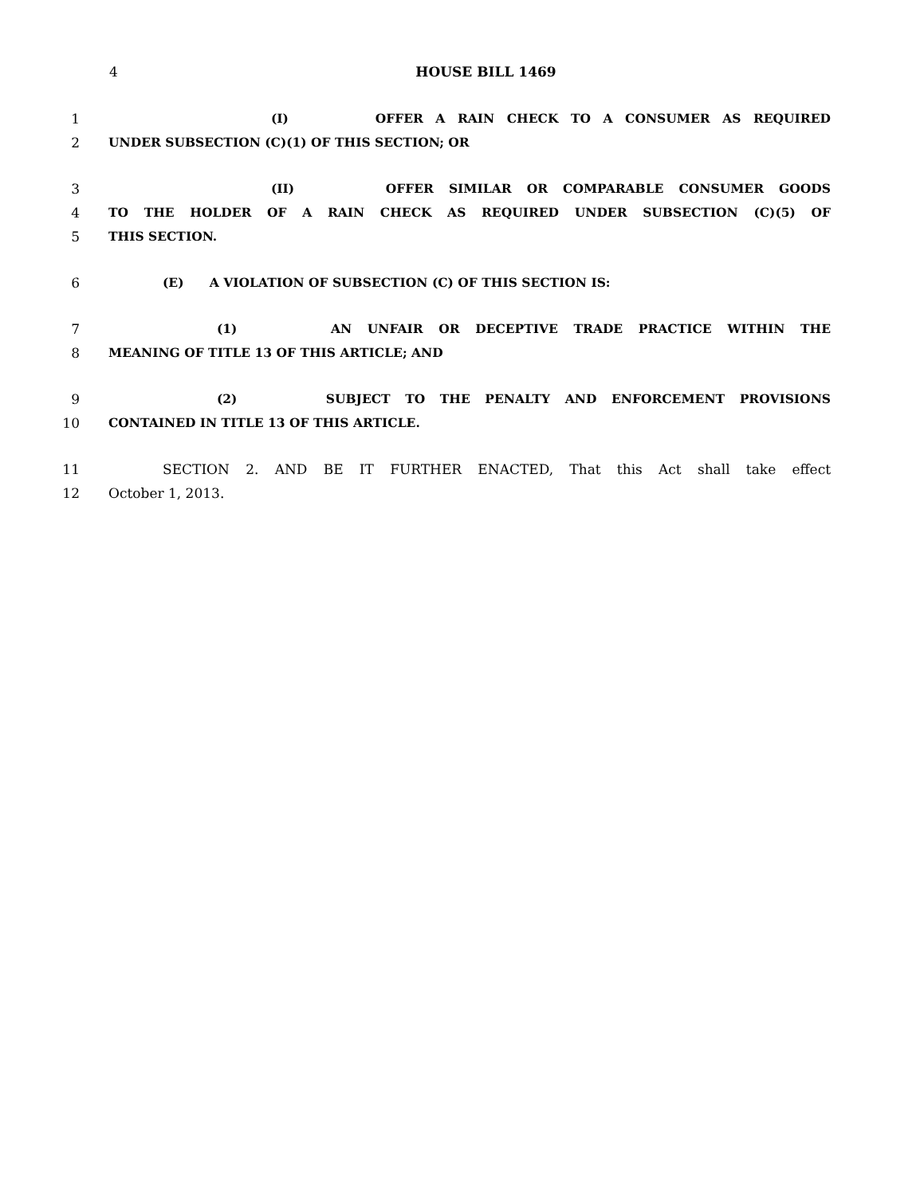4
HOUSE BILL 1469
1 (I) OFFER A RAIN CHECK TO A CONSUMER AS REQUIRED
2 UNDER SUBSECTION (C)(1) OF THIS SECTION; OR
3 (II) OFFER SIMILAR OR COMPARABLE CONSUMER GOODS
4 TO THE HOLDER OF A RAIN CHECK AS REQUIRED UNDER SUBSECTION (C)(5) OF
5 THIS SECTION.
6 (E) A VIOLATION OF SUBSECTION (C) OF THIS SECTION IS:
7 (1) AN UNFAIR OR DECEPTIVE TRADE PRACTICE WITHIN THE
8 MEANING OF TITLE 13 OF THIS ARTICLE; AND
9 (2) SUBJECT TO THE PENALTY AND ENFORCEMENT PROVISIONS
10 CONTAINED IN TITLE 13 OF THIS ARTICLE.
11 SECTION 2. AND BE IT FURTHER ENACTED, That this Act shall take effect
12 October 1, 2013.